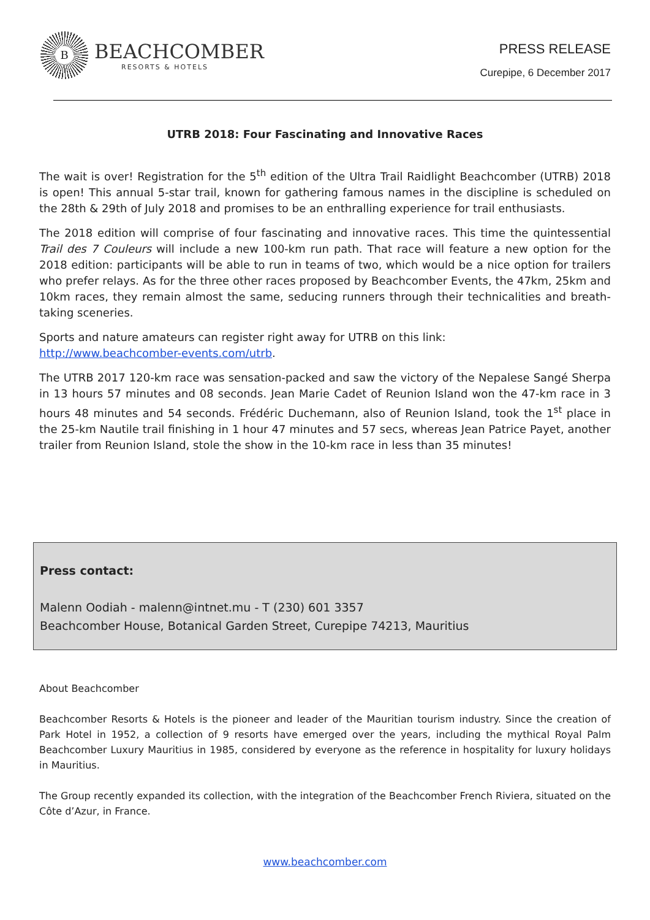B
BEACHCOMBER
RESORTS & HOTELS
PRESS RELEASE
Curepipe, 6 December 2017
UTRB 2018: Four Fascinating and Innovative Races
The wait is over! Registration for the 5<sup>th</sup> edition of the Ultra Trail Raidlight Beachcomber (UTRB) 2018 is open! This annual 5-star trail, known for gathering famous names in the discipline is scheduled on the 28th & 29th of July 2018 and promises to be an enthralling experience for trail enthusiasts.
The 2018 edition will comprise of four fascinating and innovative races. This time the quintessential Trail des 7 Couleurs will include a new 100-km run path. That race will feature a new option for the 2018 edition: participants will be able to run in teams of two, which would be a nice option for trailers who prefer relays. As for the three other races proposed by Beachcomber Events, the 47km, 25km and 10km races, they remain almost the same, seducing runners through their technicalities and breath-taking sceneries.
Sports and nature amateurs can register right away for UTRB on this link:
http://www.beachcomber-events.com/utrb.
The UTRB 2017 120-km race was sensation-packed and saw the victory of the Nepalese Sangé Sherpa in 13 hours 57 minutes and 08 seconds. Jean Marie Cadet of Reunion Island won the 47-km race in 3 hours 48 minutes and 54 seconds. Frédéric Duchemann, also of Reunion Island, took the 1<sup>st</sup> place in the 25-km Nautile trail finishing in 1 hour 47 minutes and 57 secs, whereas Jean Patrice Payet, another trailer from Reunion Island, stole the show in the 10-km race in less than 35 minutes!
Press contact:
Malenn Oodiah - malenn@intnet.mu - T (230) 601 3357
Beachcomber House, Botanical Garden Street, Curepipe 74213, Mauritius
About Beachcomber
Beachcomber Resorts & Hotels is the pioneer and leader of the Mauritian tourism industry. Since the creation of Park Hotel in 1952, a collection of 9 resorts have emerged over the years, including the mythical Royal Palm Beachcomber Luxury Mauritius in 1985, considered by everyone as the reference in hospitality for luxury holidays in Mauritius.
The Group recently expanded its collection, with the integration of the Beachcomber French Riviera, situated on the Côte d’Azur, in France.
www.beachcomber.com